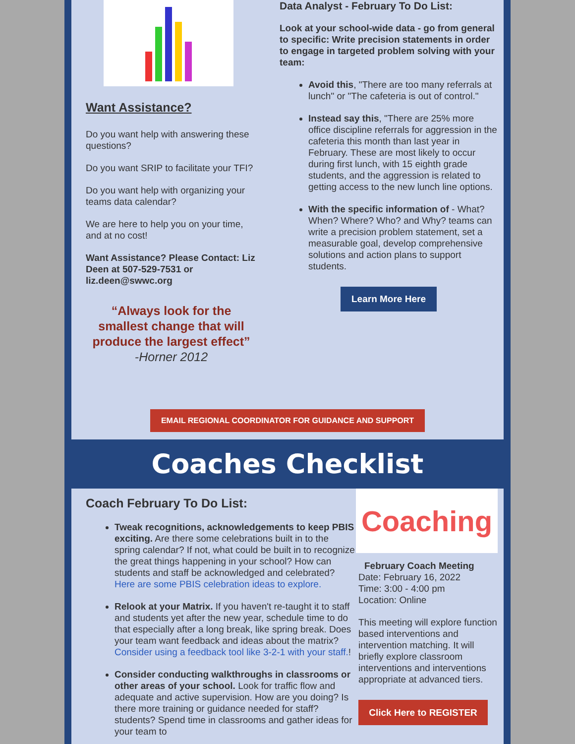Want Assistance?
Do you want help with answering these questions?
Do you want SRIP to facilitate your TFI?
Do you want help with organizing your teams data calendar?
We are here to help you on your time, and at no cost!
Want Assistance? Please Contact: Liz Deen at 507-529-7531 or liz.deen@swwc.org
“Always look for the smallest change that will produce the largest effect”
-Horner 2012
Data Analyst - February To Do List:
Look at your school-wide data - go from general to specific: Write precision statements in order to engage in targeted problem solving with your team:
Avoid this, "There are too many referrals at lunch" or "The cafeteria is out of control."
Instead say this, "There are 25% more office discipline referrals for aggression in the cafeteria this month than last year in February. These are most likely to occur during first lunch, with 15 eighth grade students, and the aggression is related to getting access to the new lunch line options.
With the specific information of - What? When? Where? Who? and Why? teams can write a precision problem statement, set a measurable goal, develop comprehensive solutions and action plans to support students.
Learn More Here
EMAIL REGIONAL COORDINATOR FOR GUIDANCE AND SUPPORT
Coaches Checklist
Coach February To Do List:
Tweak recognitions, acknowledgements to keep PBIS exciting. Are there some celebrations built in to the spring calendar? If not, what could be built in to recognize the great things happening in your school? How can students and staff be acknowledged and celebrated? Here are some PBIS celebration ideas to explore.
Relook at your Matrix. If you haven't re-taught it to staff and students yet after the new year, schedule time to do that especially after a long break, like spring break. Does your team want feedback and ideas about the matrix? Consider using a feedback tool like 3-2-1 with your staff.!
Consider conducting walkthroughs in classrooms or other areas of your school. Look for traffic flow and adequate and active supervision. How are you doing? Is there more training or guidance needed for staff? students? Spend time in classrooms and gather ideas for your team to
Coaching
February Coach Meeting
Date: February 16, 2022
Time: 3:00 - 4:00 pm
Location: Online
This meeting will explore function based interventions and intervention matching. It will briefly explore classroom interventions and interventions appropriate at advanced tiers.
Click Here to REGISTER